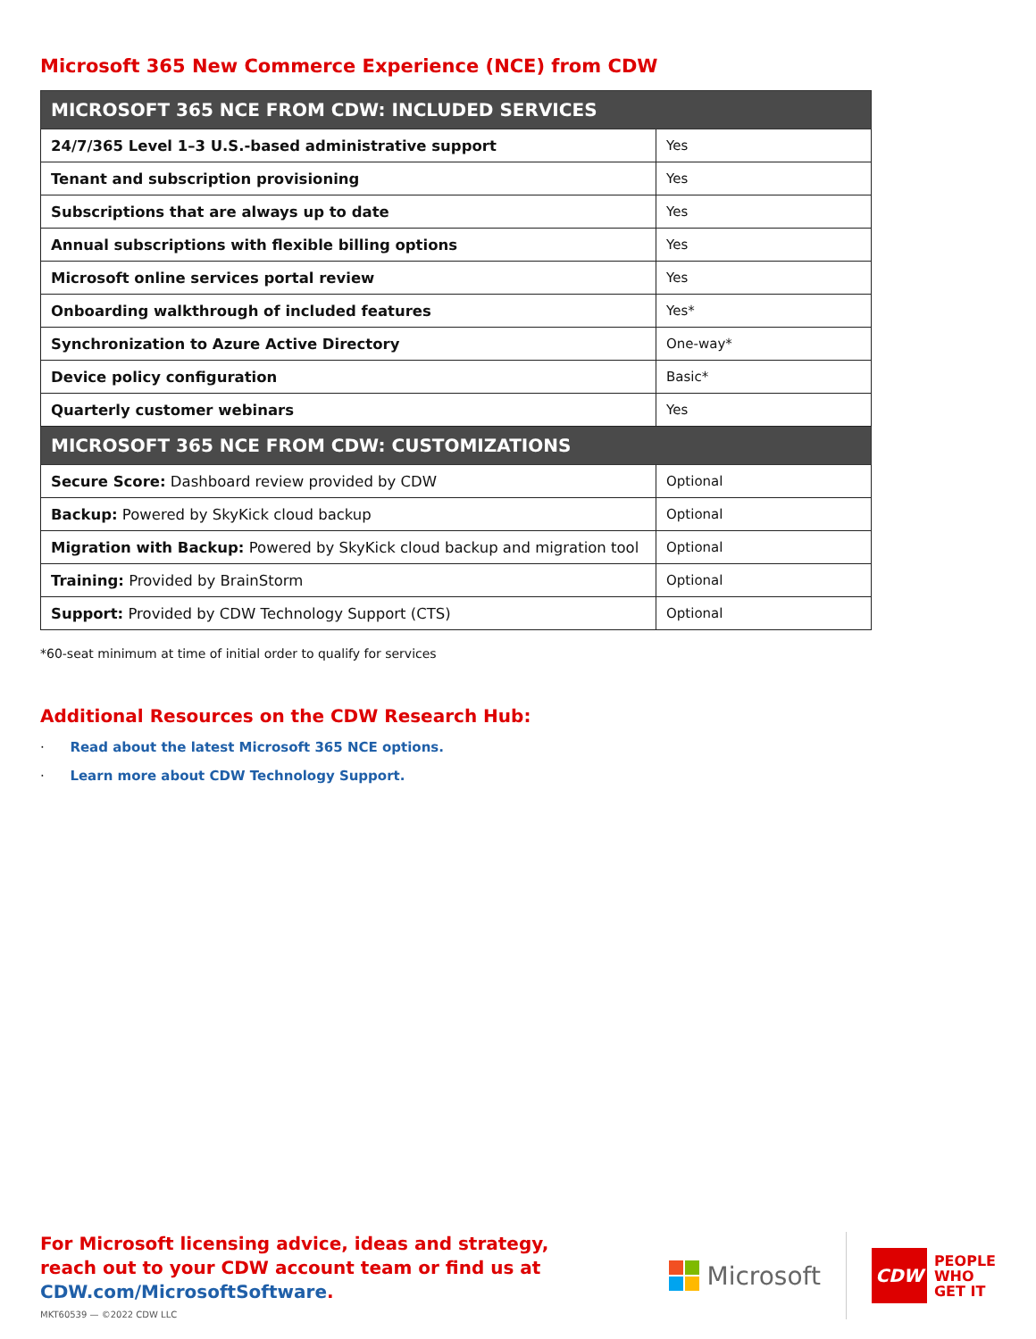Microsoft 365 New Commerce Experience (NCE) from CDW
| MICROSOFT 365 NCE FROM CDW: INCLUDED SERVICES | |
| --- | --- |
| 24/7/365 Level 1–3 U.S.-based administrative support | Yes |
| Tenant and subscription provisioning | Yes |
| Subscriptions that are always up to date | Yes |
| Annual subscriptions with flexible billing options | Yes |
| Microsoft online services portal review | Yes |
| Onboarding walkthrough of included features | Yes* |
| Synchronization to Azure Active Directory | One-way* |
| Device policy configuration | Basic* |
| Quarterly customer webinars | Yes |
| MICROSOFT 365 NCE FROM CDW: CUSTOMIZATIONS | |
| Secure Score: Dashboard review provided by CDW | Optional |
| Backup: Powered by SkyKick cloud backup | Optional |
| Migration with Backup: Powered by SkyKick cloud backup and migration tool | Optional |
| Training: Provided by BrainStorm | Optional |
| Support: Provided by CDW Technology Support (CTS) | Optional |
*60-seat minimum at time of initial order to qualify for services
Additional Resources on the CDW Research Hub:
· Read about the latest Microsoft 365 NCE options.
· Learn more about CDW Technology Support.
For Microsoft licensing advice, ideas and strategy,
reach out to your CDW account team or find us at
CDW.com/MicrosoftSoftware.
MKT60539 — ©2022 CDW LLC
Microsoft
CDW
PEOPLE
WHO
GET IT